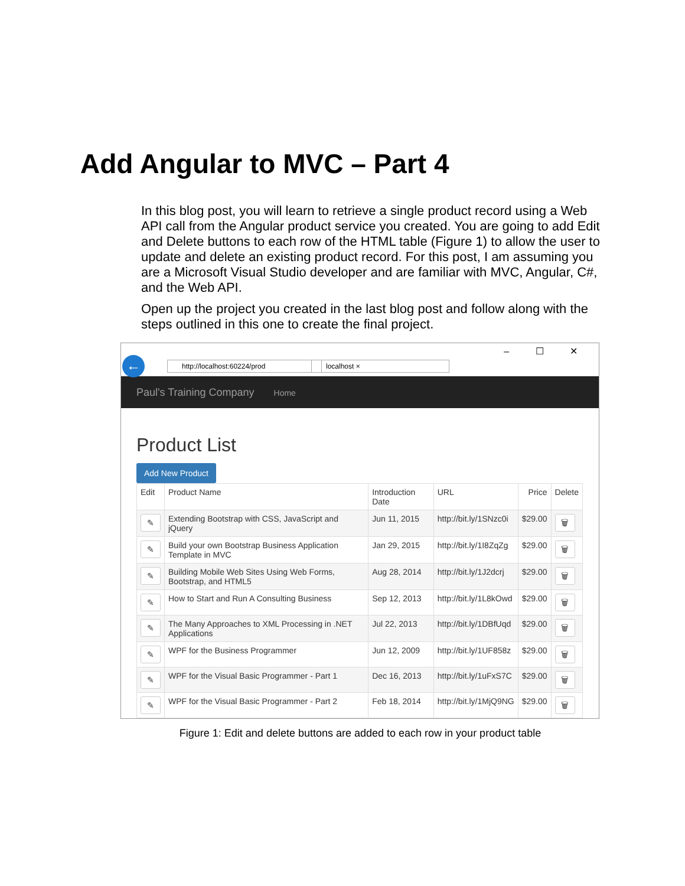Add Angular to MVC – Part 4
In this blog post, you will learn to retrieve a single product record using a Web API call from the Angular product service you created. You are going to add Edit and Delete buttons to each row of the HTML table (Figure 1) to allow the user to update and delete an existing product record. For this post, I am assuming you are a Microsoft Visual Studio developer and are familiar with MVC, Angular, C#, and the Web API.
Open up the project you created in the last blog post and follow along with the steps outlined in this one to create the final project.
← http://localhost:60224/prod localhost ×
– ☐ ✕
Paul's Training Company Home
Product List
Add New Product
| Edit | Product Name | Introduction Date | URL | Price | Delete |
| --- | --- | --- | --- | --- | --- |
| ✎ | Extending Bootstrap with CSS, JavaScript and jQuery | Jun 11, 2015 | http://bit.ly/1SNzc0i | $29.00 | 🗑 |
| ✎ | Build your own Bootstrap Business Application Template in MVC | Jan 29, 2015 | http://bit.ly/1I8ZqZg | $29.00 | 🗑 |
| ✎ | Building Mobile Web Sites Using Web Forms, Bootstrap, and HTML5 | Aug 28, 2014 | http://bit.ly/1J2dcrj | $29.00 | 🗑 |
| ✎ | How to Start and Run A Consulting Business | Sep 12, 2013 | http://bit.ly/1L8kOwd | $29.00 | 🗑 |
| ✎ | The Many Approaches to XML Processing in .NET Applications | Jul 22, 2013 | http://bit.ly/1DBfUqd | $29.00 | 🗑 |
| ✎ | WPF for the Business Programmer | Jun 12, 2009 | http://bit.ly/1UF858z | $29.00 | 🗑 |
| ✎ | WPF for the Visual Basic Programmer - Part 1 | Dec 16, 2013 | http://bit.ly/1uFxS7C | $29.00 | 🗑 |
| ✎ | WPF for the Visual Basic Programmer - Part 2 | Feb 18, 2014 | http://bit.ly/1MjQ9NG | $29.00 | 🗑 |
Figure 1: Edit and delete buttons are added to each row in your product table